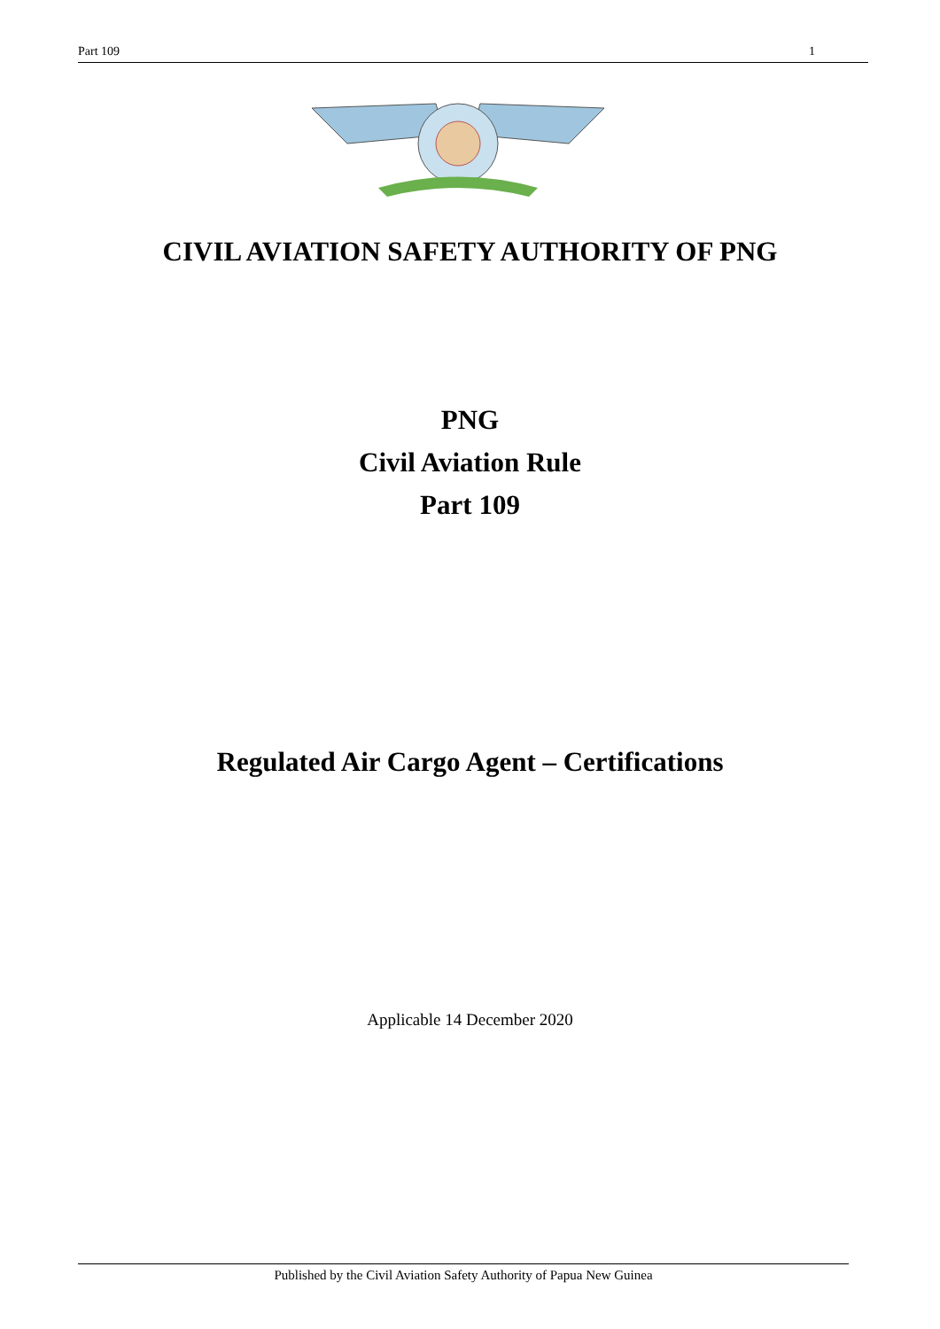Part 109 1
CIVIL AVIATION SAFETY AUTHORITY OF PNG
PNG
Civil Aviation Rule
Part 109
Regulated Air Cargo Agent – Certifications
Applicable 14 December 2020
Published by the Civil Aviation Safety Authority of Papua New Guinea